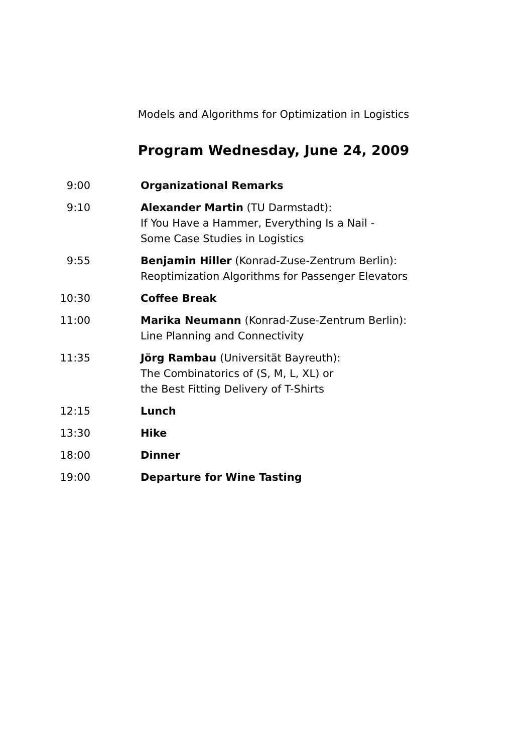Models and Algorithms for Optimization in Logistics
Program Wednesday, June 24, 2009
| 9:00 | Organizational Remarks |
| 9:10 | Alexander Martin (TU Darmstadt): If You Have a Hammer, Everything Is a Nail - Some Case Studies in Logistics |
| 9:55 | Benjamin Hiller (Konrad-Zuse-Zentrum Berlin): Reoptimization Algorithms for Passenger Elevators |
| 10:30 | Coffee Break |
| 11:00 | Marika Neumann (Konrad-Zuse-Zentrum Berlin): Line Planning and Connectivity |
| 11:35 | Jörg Rambau (Universität Bayreuth): The Combinatorics of (S, M, L, XL) or the Best Fitting Delivery of T-Shirts |
| 12:15 | Lunch |
| 13:30 | Hike |
| 18:00 | Dinner |
| 19:00 | Departure for Wine Tasting |